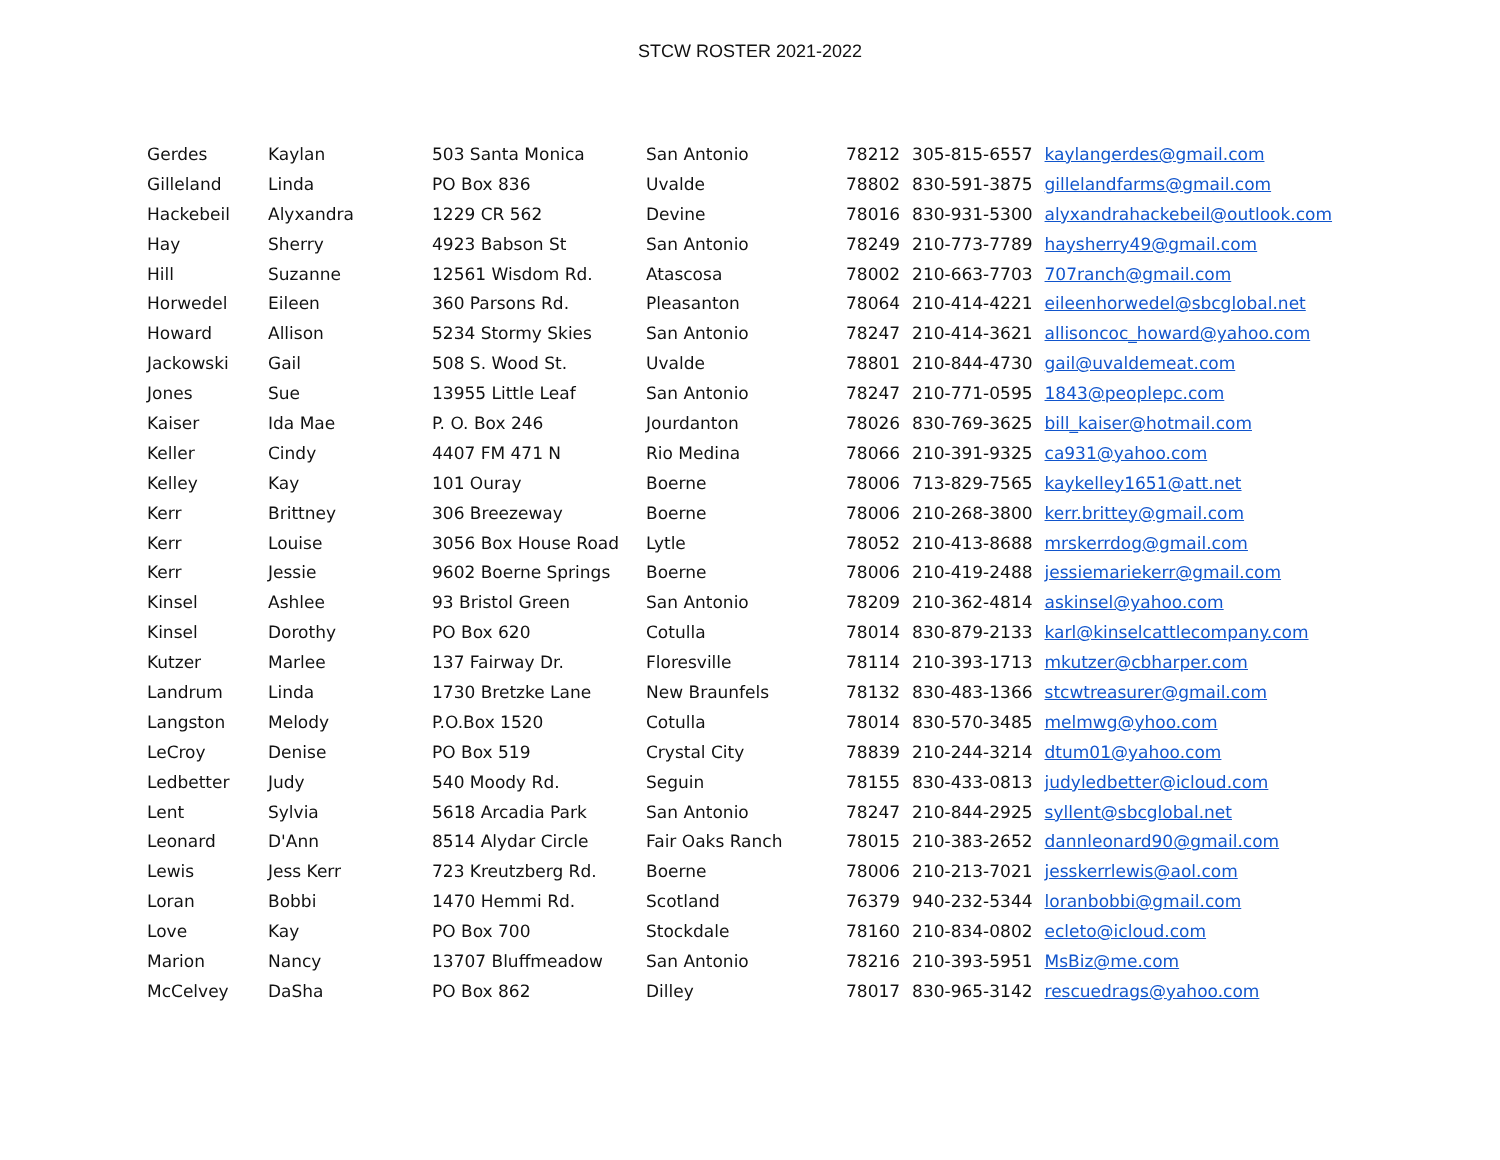STCW ROSTER 2021-2022
| Gerdes | Kaylan | 503 Santa Monica | San Antonio | 78212 | 305-815-6557 | kaylangerdes@gmail.com |
| Gilleland | Linda | PO Box 836 | Uvalde | 78802 | 830-591-3875 | gillelandfarms@gmail.com |
| Hackebeil | Alyxandra | 1229 CR 562 | Devine | 78016 | 830-931-5300 | alyxandrahackebeil@outlook.com |
| Hay | Sherry | 4923 Babson St | San Antonio | 78249 | 210-773-7789 | haysherry49@gmail.com |
| Hill | Suzanne | 12561 Wisdom Rd. | Atascosa | 78002 | 210-663-7703 | 707ranch@gmail.com |
| Horwedel | Eileen | 360 Parsons Rd. | Pleasanton | 78064 | 210-414-4221 | eileenhorwedel@sbcglobal.net |
| Howard | Allison | 5234 Stormy Skies | San Antonio | 78247 | 210-414-3621 | allisoncoc_howard@yahoo.com |
| Jackowski | Gail | 508 S. Wood St. | Uvalde | 78801 | 210-844-4730 | gail@uvaldemeat.com |
| Jones | Sue | 13955 Little Leaf | San Antonio | 78247 | 210-771-0595 | 1843@peoplepc.com |
| Kaiser | Ida Mae | P. O. Box 246 | Jourdanton | 78026 | 830-769-3625 | bill_kaiser@hotmail.com |
| Keller | Cindy | 4407 FM 471 N | Rio Medina | 78066 | 210-391-9325 | ca931@yahoo.com |
| Kelley | Kay | 101 Ouray | Boerne | 78006 | 713-829-7565 | kaykelley1651@att.net |
| Kerr | Brittney | 306 Breezeway | Boerne | 78006 | 210-268-3800 | kerr.brittey@gmail.com |
| Kerr | Louise | 3056 Box House Road | Lytle | 78052 | 210-413-8688 | mrskerrdog@gmail.com |
| Kerr | Jessie | 9602 Boerne Springs | Boerne | 78006 | 210-419-2488 | jessiemariekerr@gmail.com |
| Kinsel | Ashlee | 93 Bristol Green | San Antonio | 78209 | 210-362-4814 | askinsel@yahoo.com |
| Kinsel | Dorothy | PO Box 620 | Cotulla | 78014 | 830-879-2133 | karl@kinselcattlecompany.com |
| Kutzer | Marlee | 137 Fairway Dr. | Floresville | 78114 | 210-393-1713 | mkutzer@cbharper.com |
| Landrum | Linda | 1730 Bretzke Lane | New Braunfels | 78132 | 830-483-1366 | stcwtreasurer@gmail.com |
| Langston | Melody | P.O.Box 1520 | Cotulla | 78014 | 830-570-3485 | melmwg@yhoo.com |
| LeCroy | Denise | PO Box 519 | Crystal City | 78839 | 210-244-3214 | dtum01@yahoo.com |
| Ledbetter | Judy | 540 Moody Rd. | Seguin | 78155 | 830-433-0813 | judyledbetter@icloud.com |
| Lent | Sylvia | 5618 Arcadia Park | San Antonio | 78247 | 210-844-2925 | syllent@sbcglobal.net |
| Leonard | D'Ann | 8514 Alydar Circle | Fair Oaks Ranch | 78015 | 210-383-2652 | dannleonard90@gmail.com |
| Lewis | Jess Kerr | 723 Kreutzberg Rd. | Boerne | 78006 | 210-213-7021 | jesskerrlewis@aol.com |
| Loran | Bobbi | 1470 Hemmi Rd. | Scotland | 76379 | 940-232-5344 | loranbobbi@gmail.com |
| Love | Kay | PO Box 700 | Stockdale | 78160 | 210-834-0802 | ecleto@icloud.com |
| Marion | Nancy | 13707 Bluffmeadow | San Antonio | 78216 | 210-393-5951 | MsBiz@me.com |
| McCelvey | DaSha | PO Box 862 | Dilley | 78017 | 830-965-3142 | rescuedrags@yahoo.com |